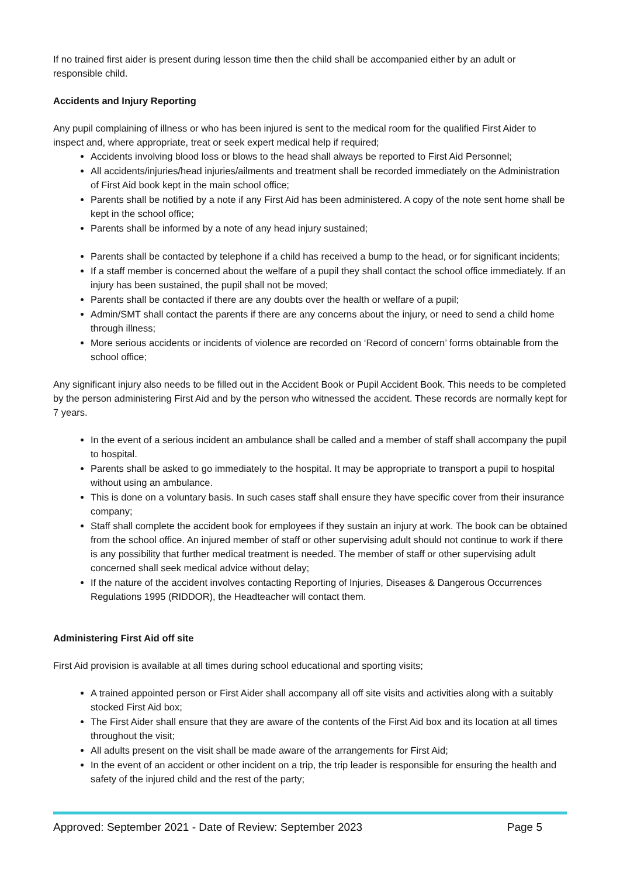If no trained first aider is present during lesson time then the child shall be accompanied either by an adult or responsible child.
Accidents and Injury Reporting
Any pupil complaining of illness or who has been injured is sent to the medical room for the qualified First Aider to inspect and, where appropriate, treat or seek expert medical help if required;
Accidents involving blood loss or blows to the head shall always be reported to First Aid Personnel;
All accidents/injuries/head injuries/ailments and treatment shall be recorded immediately on the Administration of First Aid book kept in the main school office;
Parents shall be notified by a note if any First Aid has been administered. A copy of the note sent home shall be kept in the school office;
Parents shall be informed by a note of any head injury sustained;
Parents shall be contacted by telephone if a child has received a bump to the head, or for significant incidents;
If a staff member is concerned about the welfare of a pupil they shall contact the school office immediately. If an injury has been sustained, the pupil shall not be moved;
Parents shall be contacted if there are any doubts over the health or welfare of a pupil;
Admin/SMT shall contact the parents if there are any concerns about the injury, or need to send a child home through illness;
More serious accidents or incidents of violence are recorded on ‘Record of concern’ forms obtainable from the school office;
Any significant injury also needs to be filled out in the Accident Book or Pupil Accident Book. This needs to be completed by the person administering First Aid and by the person who witnessed the accident. These records are normally kept for 7 years.
In the event of a serious incident an ambulance shall be called and a member of staff shall accompany the pupil to hospital.
Parents shall be asked to go immediately to the hospital. It may be appropriate to transport a pupil to hospital without using an ambulance.
This is done on a voluntary basis. In such cases staff shall ensure they have specific cover from their insurance company;
Staff shall complete the accident book for employees if they sustain an injury at work. The book can be obtained from the school office. An injured member of staff or other supervising adult should not continue to work if there is any possibility that further medical treatment is needed. The member of staff or other supervising adult concerned shall seek medical advice without delay;
If the nature of the accident involves contacting Reporting of Injuries, Diseases & Dangerous Occurrences Regulations 1995 (RIDDOR), the Headteacher will contact them.
Administering First Aid off site
First Aid provision is available at all times during school educational and sporting visits;
A trained appointed person or First Aider shall accompany all off site visits and activities along with a suitably stocked First Aid box;
The First Aider shall ensure that they are aware of the contents of the First Aid box and its location at all times throughout the visit;
All adults present on the visit shall be made aware of the arrangements for First Aid;
In the event of an accident or other incident on a trip, the trip leader is responsible for ensuring the health and safety of the injured child and the rest of the party;
Approved: September 2021 - Date of Review: September 2023 Page 5